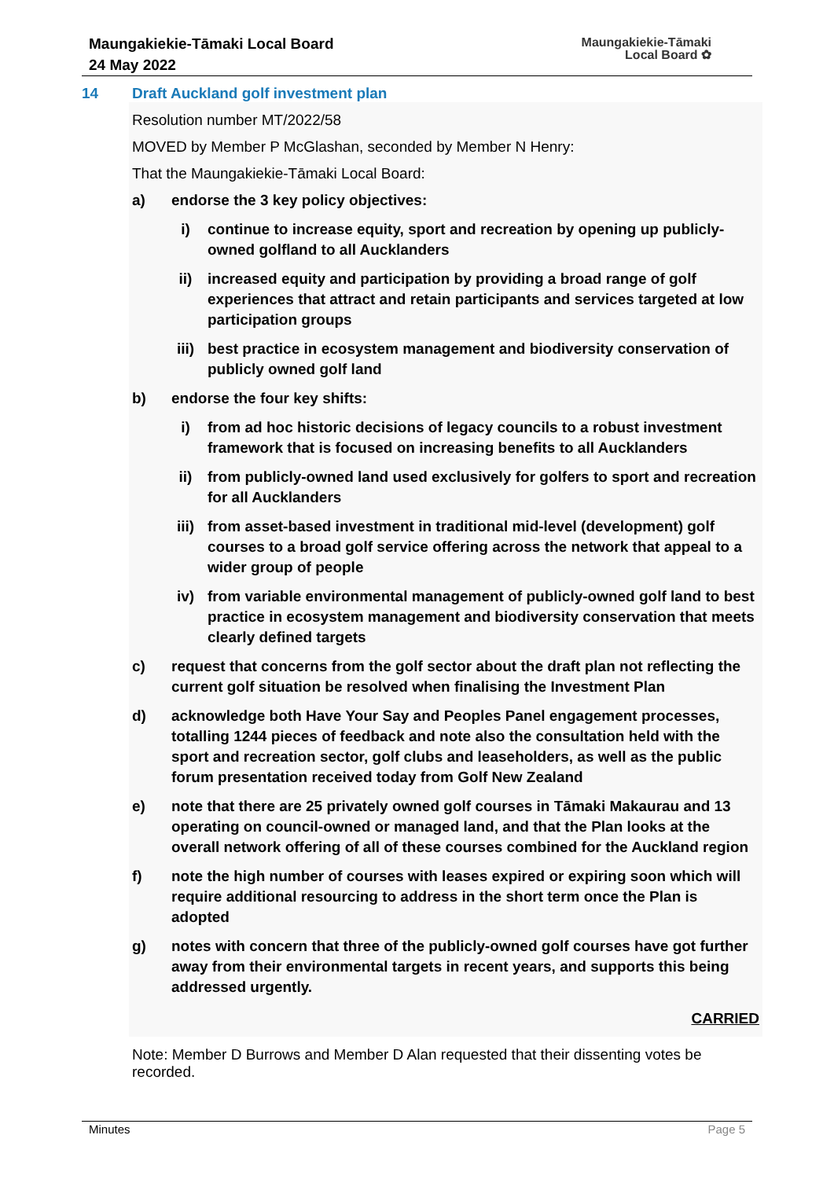Maungakiekie-Tāmaki Local Board
24 May 2022
Maungakiekie-Tāmaki
Local Board ✿
14 Draft Auckland golf investment plan
Resolution number MT/2022/58
MOVED by Member P McGlashan, seconded by Member N Henry:
That the Maungakiekie-Tāmaki Local Board:
a) endorse the 3 key policy objectives:
i) continue to increase equity, sport and recreation by opening up publicly-owned golfland to all Aucklanders
ii) increased equity and participation by providing a broad range of golf experiences that attract and retain participants and services targeted at low participation groups
iii) best practice in ecosystem management and biodiversity conservation of publicly owned golf land
b) endorse the four key shifts:
i) from ad hoc historic decisions of legacy councils to a robust investment framework that is focused on increasing benefits to all Aucklanders
ii) from publicly-owned land used exclusively for golfers to sport and recreation for all Aucklanders
iii) from asset-based investment in traditional mid-level (development) golf courses to a broad golf service offering across the network that appeal to a wider group of people
iv) from variable environmental management of publicly-owned golf land to best practice in ecosystem management and biodiversity conservation that meets clearly defined targets
c) request that concerns from the golf sector about the draft plan not reflecting the current golf situation be resolved when finalising the Investment Plan
d) acknowledge both Have Your Say and Peoples Panel engagement processes, totalling 1244 pieces of feedback and note also the consultation held with the sport and recreation sector, golf clubs and leaseholders, as well as the public forum presentation received today from Golf New Zealand
e) note that there are 25 privately owned golf courses in Tāmaki Makaurau and 13 operating on council-owned or managed land, and that the Plan looks at the overall network offering of all of these courses combined for the Auckland region
f) note the high number of courses with leases expired or expiring soon which will require additional resourcing to address in the short term once the Plan is adopted
g) notes with concern that three of the publicly-owned golf courses have got further away from their environmental targets in recent years, and supports this being addressed urgently.
CARRIED
Note: Member D Burrows and Member D Alan requested that their dissenting votes be recorded.
Minutes Page 5